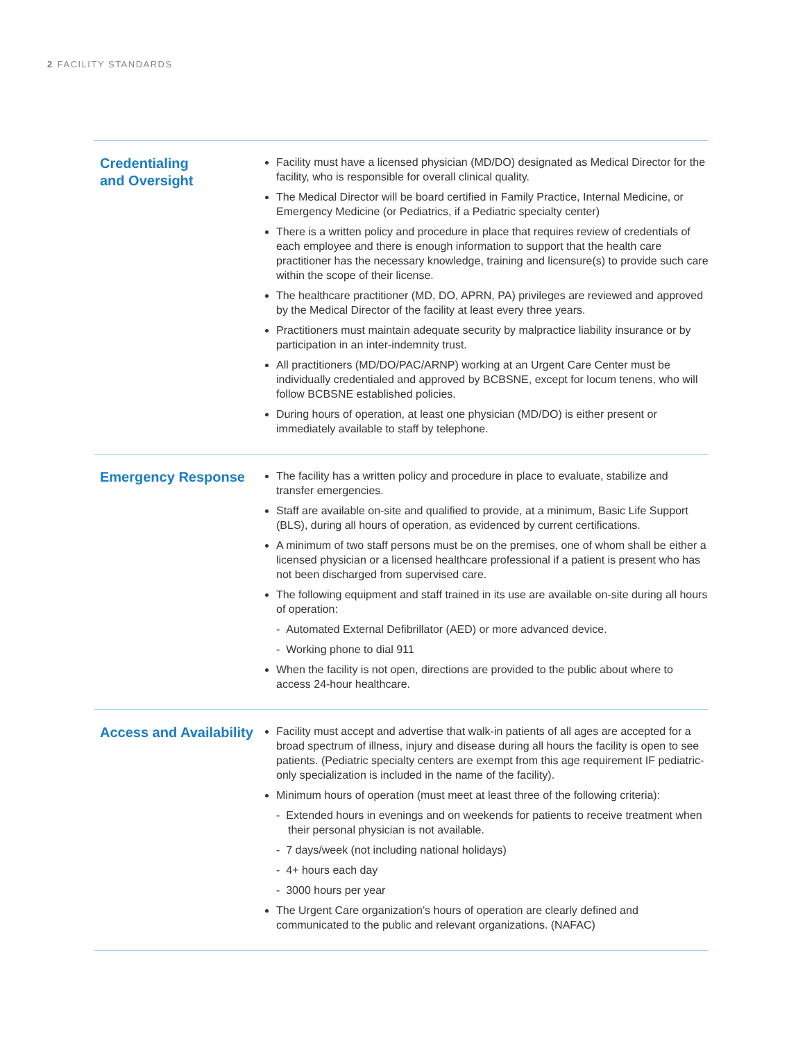2 FACILITY STANDARDS
| Credentialing and Oversight | Facility must have a licensed physician (MD/DO) designated as Medical Director for the facility, who is responsible for overall clinical quality. The Medical Director will be board certified in Family Practice, Internal Medicine, or Emergency Medicine (or Pediatrics, if a Pediatric specialty center) There is a written policy and procedure in place that requires review of credentials of each employee and there is enough information to support that the health care practitioner has the necessary knowledge, training and licensure(s) to provide such care within the scope of their license. The healthcare practitioner (MD, DO, APRN, PA) privileges are reviewed and approved by the Medical Director of the facility at least every three years. Practitioners must maintain adequate security by malpractice liability insurance or by participation in an inter-indemnity trust. All practitioners (MD/DO/PAC/ARNP) working at an Urgent Care Center must be individually credentialed and approved by BCBSNE, except for locum tenens, who will follow BCBSNE established policies. During hours of operation, at least one physician (MD/DO) is either present or immediately available to staff by telephone. |
| Emergency Response | The facility has a written policy and procedure in place to evaluate, stabilize and transfer emergencies. Staff are available on-site and qualified to provide, at a minimum, Basic Life Support (BLS), during all hours of operation, as evidenced by current certifications. A minimum of two staff persons must be on the premises, one of whom shall be either a licensed physician or a licensed healthcare professional if a patient is present who has not been discharged from supervised care. The following equipment and staff trained in its use are available on-site during all hours of operation: - Automated External Defibrillator (AED) or more advanced device. - Working phone to dial 911 When the facility is not open, directions are provided to the public about where to access 24-hour healthcare. |
| Access and Availability | Facility must accept and advertise that walk-in patients of all ages are accepted for a broad spectrum of illness, injury and disease during all hours the facility is open to see patients. (Pediatric specialty centers are exempt from this age requirement IF pediatric-only specialization is included in the name of the facility). Minimum hours of operation (must meet at least three of the following criteria): - Extended hours in evenings and on weekends for patients to receive treatment when their personal physician is not available. - 7 days/week (not including national holidays) - 4+ hours each day - 3000 hours per year The Urgent Care organization’s hours of operation are clearly defined and communicated to the public and relevant organizations. (NAFAC) |